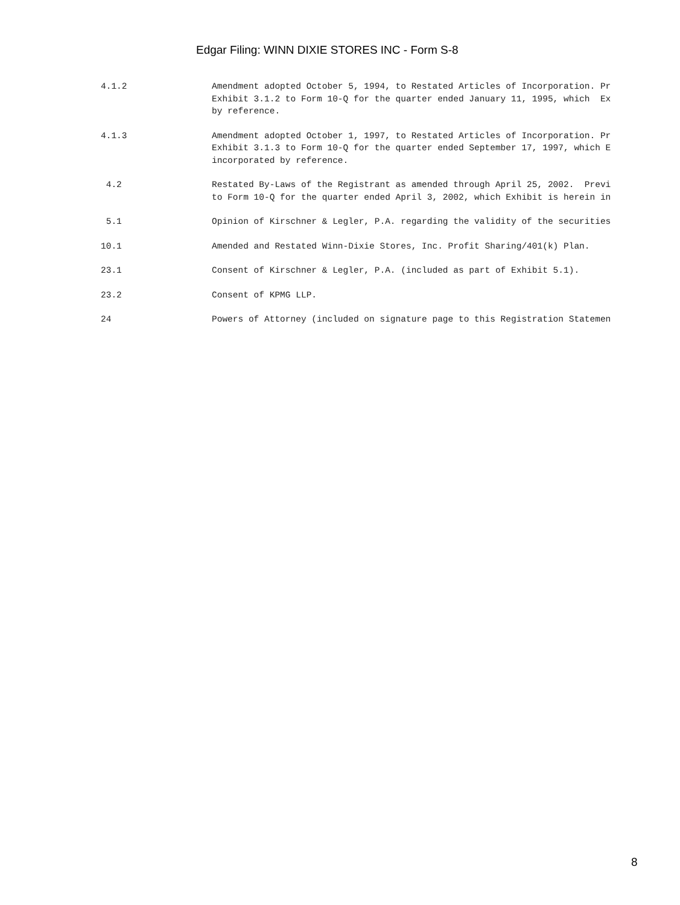Edgar Filing: WINN DIXIE STORES INC - Form S-8
4.1.2 Amendment adopted October 5, 1994, to Restated Articles of Incorporation. Pr
Exhibit 3.1.2 to Form 10-Q for the quarter ended January 11, 1995, which Ex
by reference.
4.1.3 Amendment adopted October 1, 1997, to Restated Articles of Incorporation. Pr
Exhibit 3.1.3 to Form 10-Q for the quarter ended September 17, 1997, which E
incorporated by reference.
4.2 Restated By-Laws of the Registrant as amended through April 25, 2002. Previ
to Form 10-Q for the quarter ended April 3, 2002, which Exhibit is herein in
5.1 Opinion of Kirschner & Legler, P.A. regarding the validity of the securities
10.1 Amended and Restated Winn-Dixie Stores, Inc. Profit Sharing/401(k) Plan.
23.1 Consent of Kirschner & Legler, P.A. (included as part of Exhibit 5.1).
23.2 Consent of KPMG LLP.
24 Powers of Attorney (included on signature page to this Registration Statemen
8